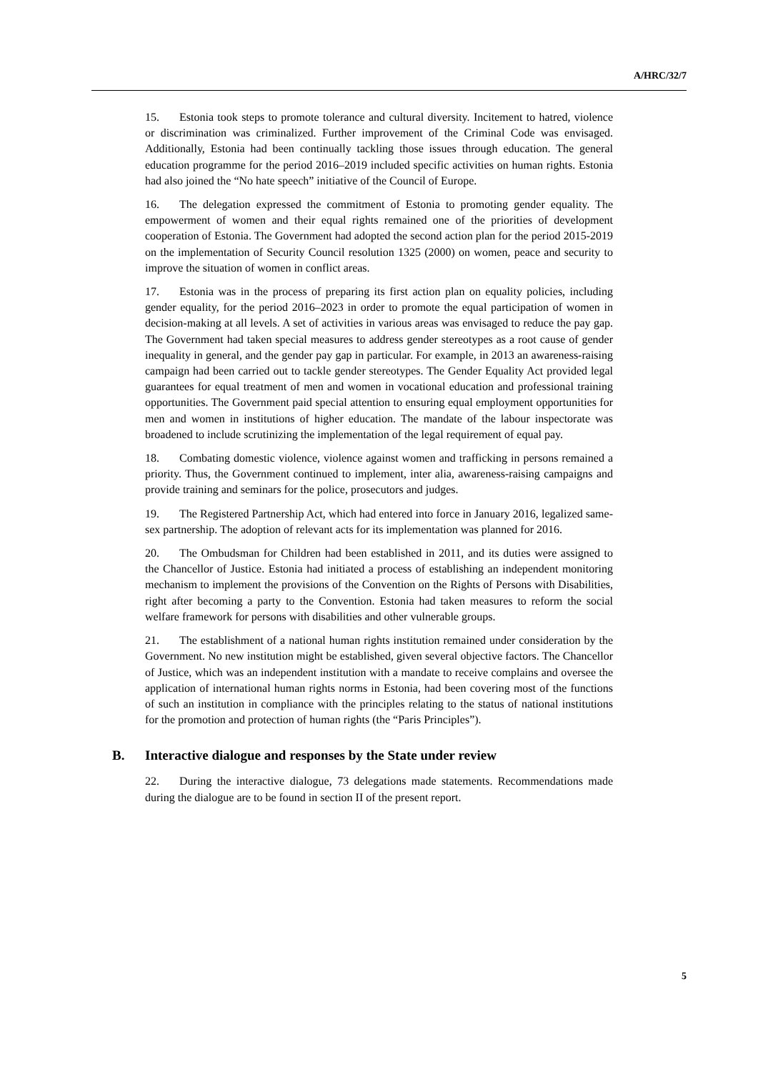A/HRC/32/7
15. Estonia took steps to promote tolerance and cultural diversity. Incitement to hatred, violence or discrimination was criminalized. Further improvement of the Criminal Code was envisaged. Additionally, Estonia had been continually tackling those issues through education. The general education programme for the period 2016–2019 included specific activities on human rights. Estonia had also joined the “No hate speech” initiative of the Council of Europe.
16. The delegation expressed the commitment of Estonia to promoting gender equality. The empowerment of women and their equal rights remained one of the priorities of development cooperation of Estonia. The Government had adopted the second action plan for the period 2015-2019 on the implementation of Security Council resolution 1325 (2000) on women, peace and security to improve the situation of women in conflict areas.
17. Estonia was in the process of preparing its first action plan on equality policies, including gender equality, for the period 2016–2023 in order to promote the equal participation of women in decision-making at all levels. A set of activities in various areas was envisaged to reduce the pay gap. The Government had taken special measures to address gender stereotypes as a root cause of gender inequality in general, and the gender pay gap in particular. For example, in 2013 an awareness-raising campaign had been carried out to tackle gender stereotypes. The Gender Equality Act provided legal guarantees for equal treatment of men and women in vocational education and professional training opportunities. The Government paid special attention to ensuring equal employment opportunities for men and women in institutions of higher education. The mandate of the labour inspectorate was broadened to include scrutinizing the implementation of the legal requirement of equal pay.
18. Combating domestic violence, violence against women and trafficking in persons remained a priority. Thus, the Government continued to implement, inter alia, awareness-raising campaigns and provide training and seminars for the police, prosecutors and judges.
19. The Registered Partnership Act, which had entered into force in January 2016, legalized same-sex partnership. The adoption of relevant acts for its implementation was planned for 2016.
20. The Ombudsman for Children had been established in 2011, and its duties were assigned to the Chancellor of Justice. Estonia had initiated a process of establishing an independent monitoring mechanism to implement the provisions of the Convention on the Rights of Persons with Disabilities, right after becoming a party to the Convention. Estonia had taken measures to reform the social welfare framework for persons with disabilities and other vulnerable groups.
21. The establishment of a national human rights institution remained under consideration by the Government. No new institution might be established, given several objective factors. The Chancellor of Justice, which was an independent institution with a mandate to receive complains and oversee the application of international human rights norms in Estonia, had been covering most of the functions of such an institution in compliance with the principles relating to the status of national institutions for the promotion and protection of human rights (the “Paris Principles”).
B. Interactive dialogue and responses by the State under review
22. During the interactive dialogue, 73 delegations made statements. Recommendations made during the dialogue are to be found in section II of the present report.
5